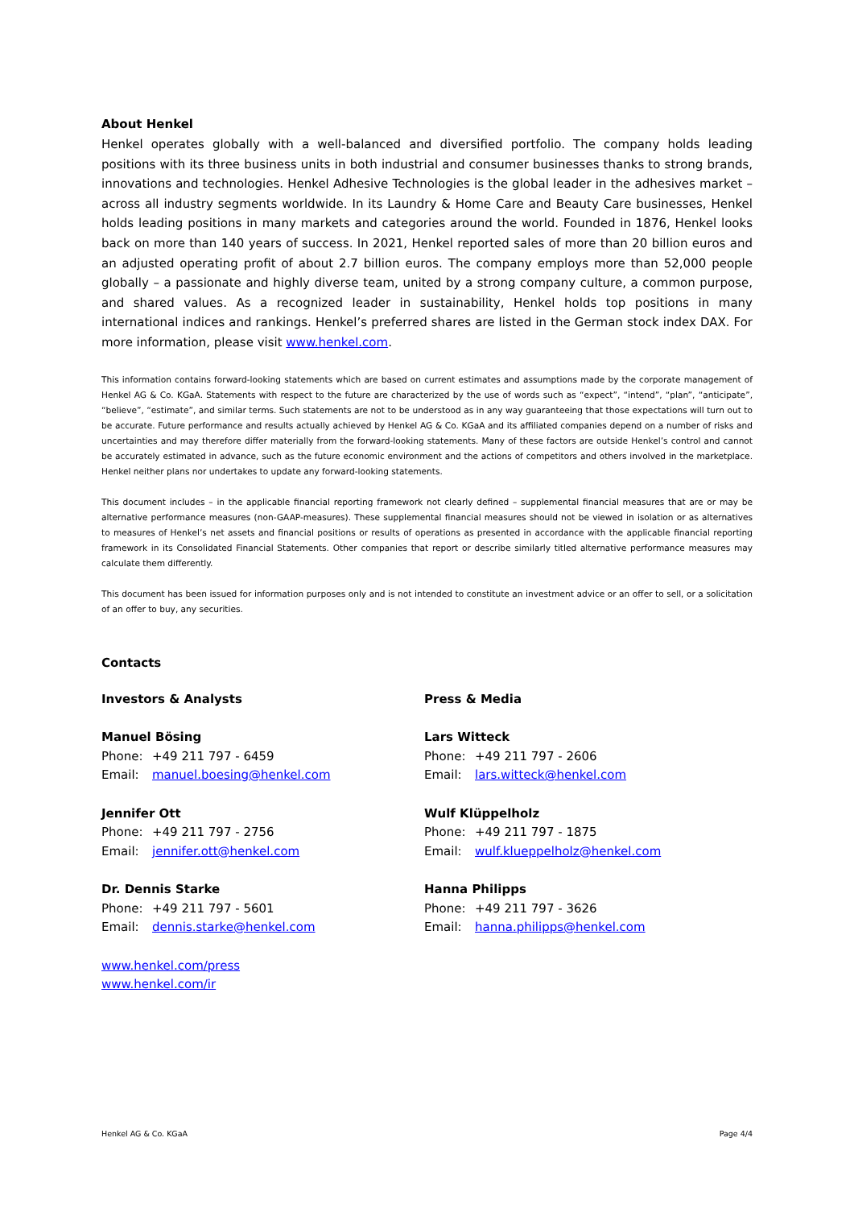About Henkel
Henkel operates globally with a well-balanced and diversified portfolio. The company holds leading positions with its three business units in both industrial and consumer businesses thanks to strong brands, innovations and technologies. Henkel Adhesive Technologies is the global leader in the adhesives market – across all industry segments worldwide. In its Laundry & Home Care and Beauty Care businesses, Henkel holds leading positions in many markets and categories around the world. Founded in 1876, Henkel looks back on more than 140 years of success. In 2021, Henkel reported sales of more than 20 billion euros and an adjusted operating profit of about 2.7 billion euros. The company employs more than 52,000 people globally – a passionate and highly diverse team, united by a strong company culture, a common purpose, and shared values. As a recognized leader in sustainability, Henkel holds top positions in many international indices and rankings. Henkel’s preferred shares are listed in the German stock index DAX. For more information, please visit www.henkel.com.
This information contains forward-looking statements which are based on current estimates and assumptions made by the corporate management of Henkel AG & Co. KGaA. Statements with respect to the future are characterized by the use of words such as “expect”, “intend”, “plan”, “anticipate”, “believe”, “estimate”, and similar terms. Such statements are not to be understood as in any way guaranteeing that those expectations will turn out to be accurate. Future performance and results actually achieved by Henkel AG & Co. KGaA and its affiliated companies depend on a number of risks and uncertainties and may therefore differ materially from the forward-looking statements. Many of these factors are outside Henkel’s control and cannot be accurately estimated in advance, such as the future economic environment and the actions of competitors and others involved in the marketplace. Henkel neither plans nor undertakes to update any forward-looking statements.
This document includes – in the applicable financial reporting framework not clearly defined – supplemental financial measures that are or may be alternative performance measures (non-GAAP-measures). These supplemental financial measures should not be viewed in isolation or as alternatives to measures of Henkel’s net assets and financial positions or results of operations as presented in accordance with the applicable financial reporting framework in its Consolidated Financial Statements. Other companies that report or describe similarly titled alternative performance measures may calculate them differently.
This document has been issued for information purposes only and is not intended to constitute an investment advice or an offer to sell, or a solicitation of an offer to buy, any securities.
Contacts
Investors & Analysts
Manuel Bösing
Phone: +49 211 797 - 6459
Email: manuel.boesing@henkel.com
Jennifer Ott
Phone: +49 211 797 - 2756
Email: jennifer.ott@henkel.com
Dr. Dennis Starke
Phone: +49 211 797 - 5601
Email: dennis.starke@henkel.com
www.henkel.com/press
www.henkel.com/ir
Press & Media
Lars Witteck
Phone: +49 211 797 - 2606
Email: lars.witteck@henkel.com
Wulf Klüppelholz
Phone: +49 211 797 - 1875
Email: wulf.klueppelholz@henkel.com
Hanna Philipps
Phone: +49 211 797 - 3626
Email: hanna.philipps@henkel.com
Henkel AG & Co. KGaA Page 4/4